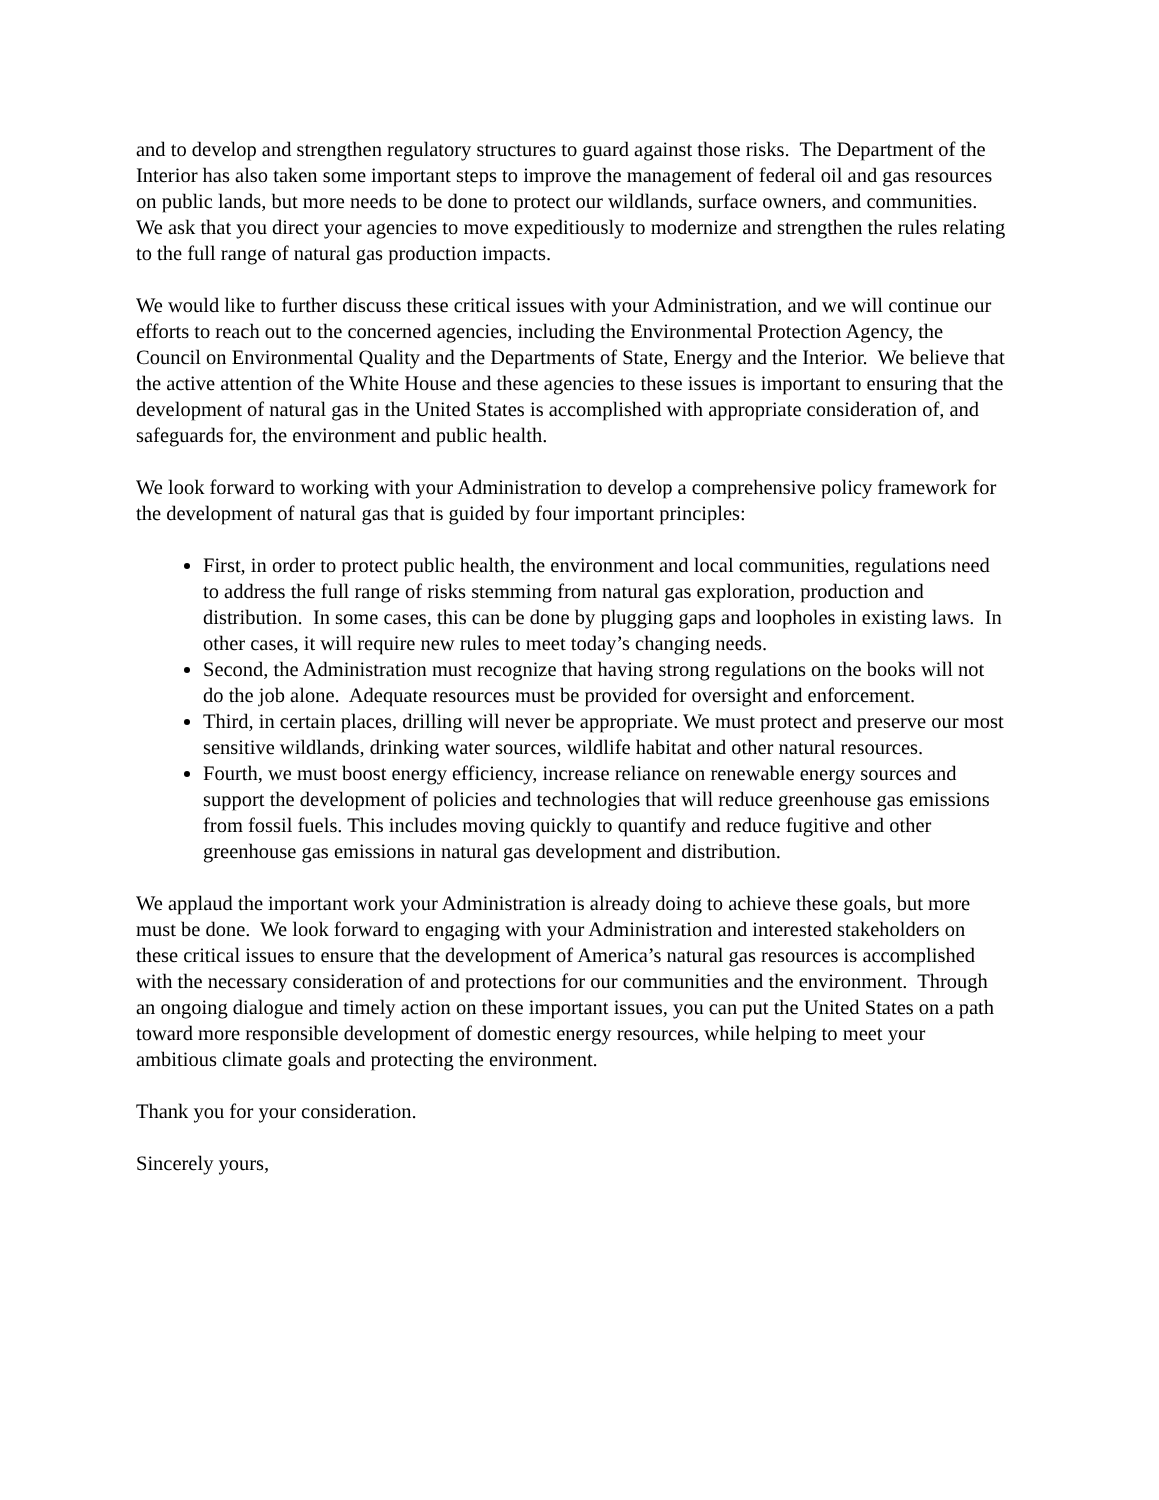and to develop and strengthen regulatory structures to guard against those risks. The Department of the Interior has also taken some important steps to improve the management of federal oil and gas resources on public lands, but more needs to be done to protect our wildlands, surface owners, and communities. We ask that you direct your agencies to move expeditiously to modernize and strengthen the rules relating to the full range of natural gas production impacts.
We would like to further discuss these critical issues with your Administration, and we will continue our efforts to reach out to the concerned agencies, including the Environmental Protection Agency, the Council on Environmental Quality and the Departments of State, Energy and the Interior. We believe that the active attention of the White House and these agencies to these issues is important to ensuring that the development of natural gas in the United States is accomplished with appropriate consideration of, and safeguards for, the environment and public health.
We look forward to working with your Administration to develop a comprehensive policy framework for the development of natural gas that is guided by four important principles:
First, in order to protect public health, the environment and local communities, regulations need to address the full range of risks stemming from natural gas exploration, production and distribution. In some cases, this can be done by plugging gaps and loopholes in existing laws. In other cases, it will require new rules to meet today’s changing needs.
Second, the Administration must recognize that having strong regulations on the books will not do the job alone. Adequate resources must be provided for oversight and enforcement.
Third, in certain places, drilling will never be appropriate. We must protect and preserve our most sensitive wildlands, drinking water sources, wildlife habitat and other natural resources.
Fourth, we must boost energy efficiency, increase reliance on renewable energy sources and support the development of policies and technologies that will reduce greenhouse gas emissions from fossil fuels. This includes moving quickly to quantify and reduce fugitive and other greenhouse gas emissions in natural gas development and distribution.
We applaud the important work your Administration is already doing to achieve these goals, but more must be done. We look forward to engaging with your Administration and interested stakeholders on these critical issues to ensure that the development of America’s natural gas resources is accomplished with the necessary consideration of and protections for our communities and the environment. Through an ongoing dialogue and timely action on these important issues, you can put the United States on a path toward more responsible development of domestic energy resources, while helping to meet your ambitious climate goals and protecting the environment.
Thank you for your consideration.
Sincerely yours,